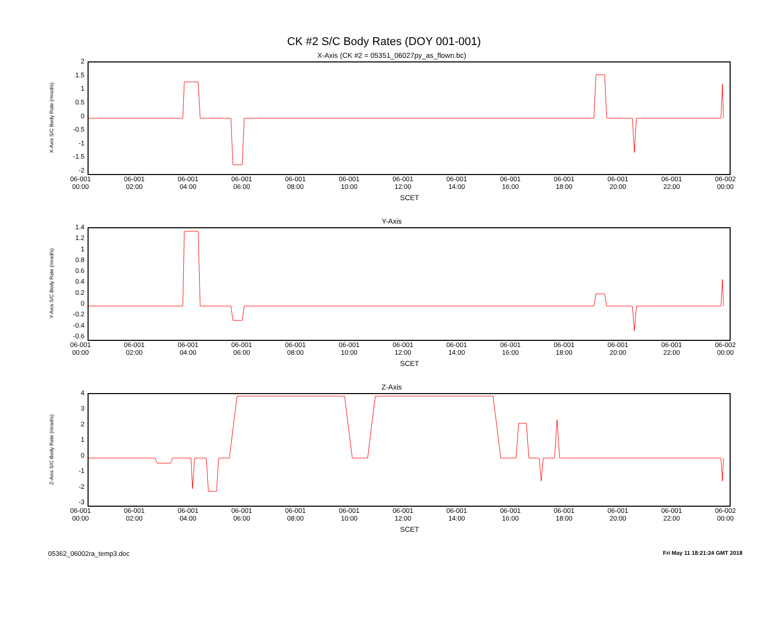CK #2 S/C Body Rates (DOY 001-001)
X-Axis (CK #2 = 05351_06027py_as_flown.bc)
X-Axis S/C Body Rate (mrad/s)
2
1.5
1
0.5
0
-0.5
-1
-1.5
-2
06-001
00:00 06-001
02:00 06-001
04:00 06-001
06:00 06-001
08:00 06-001
10:00 06-001
12:00 06-001
14:00 06-001
16:00 06-001
18:00 06-001
20:00 06-001
22:00 06-002
00:00
SCET
Y-Axis
Y-Axis S/C Body Rate (mrad/s)
1.4
1.2
1
0.8
0.6
0.4
0.2
0
-0.2
-0.4
-0.6
06-001
00:00 06-001
02:00 06-001
04:00 06-001
06:00 06-001
08:00 06-001
10:00 06-001
12:00 06-001
14:00 06-001
16:00 06-001
18:00 06-001
20:00 06-001
22:00 06-002
00:00
SCET
Z-Axis
Z-Axis S/C Body Rate (mrad/s)
43210
-1
-2
-3
06-001
00:00 06-001
02:00 06-001
04:00 06-001
06:00 06-001
08:00 06-001
10:00 06-001
12:00 06-001
14:00 06-001
16:00 06-001
18:00 06-001
20:00 06-001
22:00 06-002
00:00
SCET
05362_06002ra_temp3.doc Fri May 11 18:21:24 GMT 2018